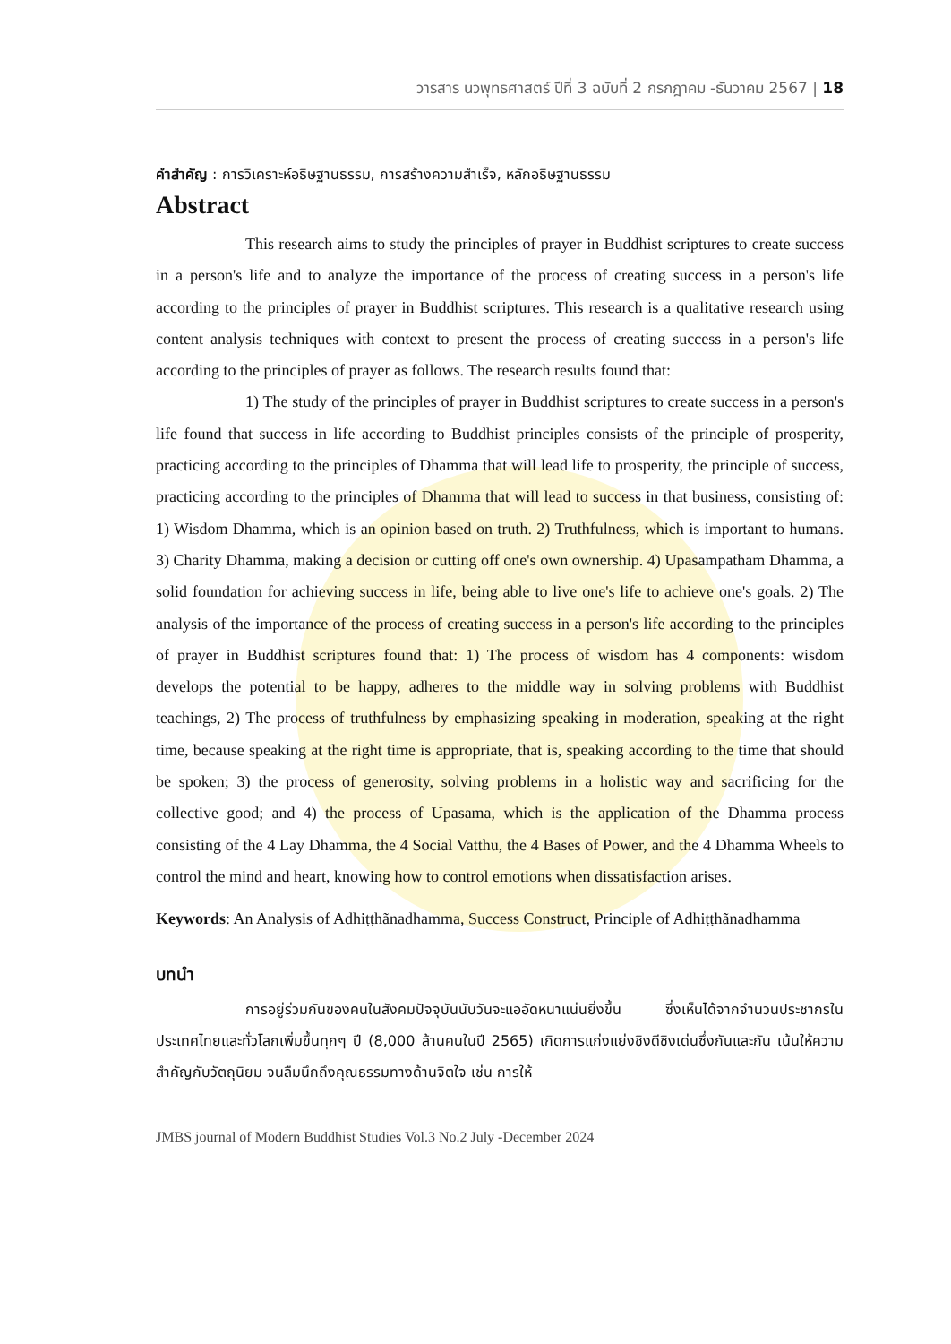วารสาร นวพุทธศาสตร์ ปีที่ 3 ฉบับที่ 2 กรกฎาคม -ธันวาคม 2567 | 18
คำสำคัญ : การวิเคราะห์อธิษฐานธรรม, การสร้างความสำเร็จ, หลักอธิษฐานธรรม
Abstract
This research aims to study the principles of prayer in Buddhist scriptures to create success in a person's life and to analyze the importance of the process of creating success in a person's life according to the principles of prayer in Buddhist scriptures. This research is a qualitative research using content analysis techniques with context to present the process of creating success in a person's life according to the principles of prayer as follows. The research results found that:
1) The study of the principles of prayer in Buddhist scriptures to create success in a person's life found that success in life according to Buddhist principles consists of the principle of prosperity, practicing according to the principles of Dhamma that will lead life to prosperity, the principle of success, practicing according to the principles of Dhamma that will lead to success in that business, consisting of: 1) Wisdom Dhamma, which is an opinion based on truth. 2) Truthfulness, which is important to humans. 3) Charity Dhamma, making a decision or cutting off one's own ownership. 4) Upasampatham Dhamma, a solid foundation for achieving success in life, being able to live one's life to achieve one's goals. 2) The analysis of the importance of the process of creating success in a person's life according to the principles of prayer in Buddhist scriptures found that: 1) The process of wisdom has 4 components: wisdom develops the potential to be happy, adheres to the middle way in solving problems with Buddhist teachings, 2) The process of truthfulness by emphasizing speaking in moderation, speaking at the right time, because speaking at the right time is appropriate, that is, speaking according to the time that should be spoken; 3) the process of generosity, solving problems in a holistic way and sacrificing for the collective good; and 4) the process of Upasama, which is the application of the Dhamma process consisting of the 4 Lay Dhamma, the 4 Social Vatthu, the 4 Bases of Power, and the 4 Dhamma Wheels to control the mind and heart, knowing how to control emotions when dissatisfaction arises.
Keywords: An Analysis of Adhiṭṭhãnadhamma, Success Construct, Principle of Adhiṭṭhãnadhamma
บทนำ
การอยู่ร่วมกันของคนในสังคมปัจจุบันนับวันจะแออัดหนาแน่นยิ่งขึ้น ซึ่งเห็นได้จากจำนวนประชากรในประเทศไทยและทั่วโลกเพิ่มขึ้นทุกๆ ปี (8,000 ล้านคนในปี 2565) เกิดการแก่งแย่งชิงดีชิงเด่นซึ่งกันและกัน เน้นให้ความสำคัญกับวัตถุนิยม จนลืมนึกถึงคุณธรรมทางด้านจิตใจ เช่น การให้
JMBS journal of Modern Buddhist Studies Vol.3 No.2 July -December 2024